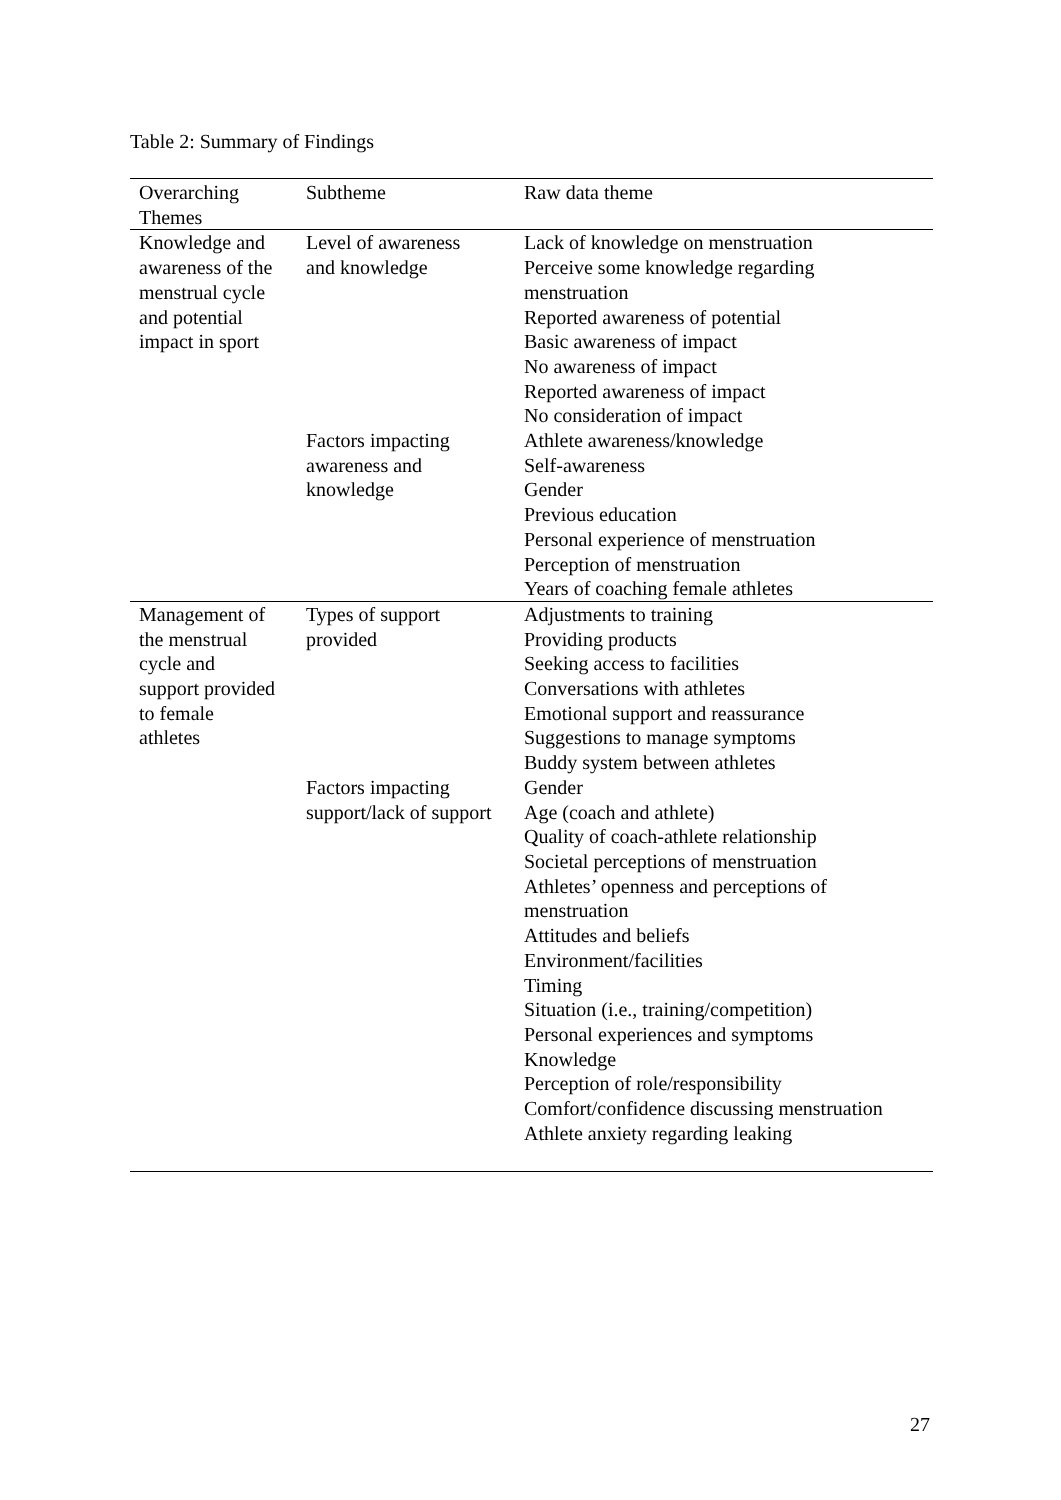Table 2: Summary of Findings
| Overarching Themes | Subtheme | Raw data theme |
| --- | --- | --- |
| Knowledge and awareness of the menstrual cycle and potential impact in sport | Level of awareness and knowledge | Lack of knowledge on menstruation Perceive some knowledge regarding menstruation Reported awareness of potential Basic awareness of impact No awareness of impact Reported awareness of impact No consideration of impact |
| | Factors impacting awareness and knowledge | Athlete awareness/knowledge Self-awareness Gender Previous education Personal experience of menstruation Perception of menstruation Years of coaching female athletes |
| Management of the menstrual cycle and support provided to female athletes | Types of support provided | Adjustments to training Providing products Seeking access to facilities Conversations with athletes Emotional support and reassurance Suggestions to manage symptoms Buddy system between athletes |
| | Factors impacting support/lack of support | Gender Age (coach and athlete) Quality of coach-athlete relationship Societal perceptions of menstruation Athletes’ openness and perceptions of menstruation Attitudes and beliefs Environment/facilities Timing Situation (i.e., training/competition) Personal experiences and symptoms Knowledge Perception of role/responsibility Comfort/confidence discussing menstruation Athlete anxiety regarding leaking |
27